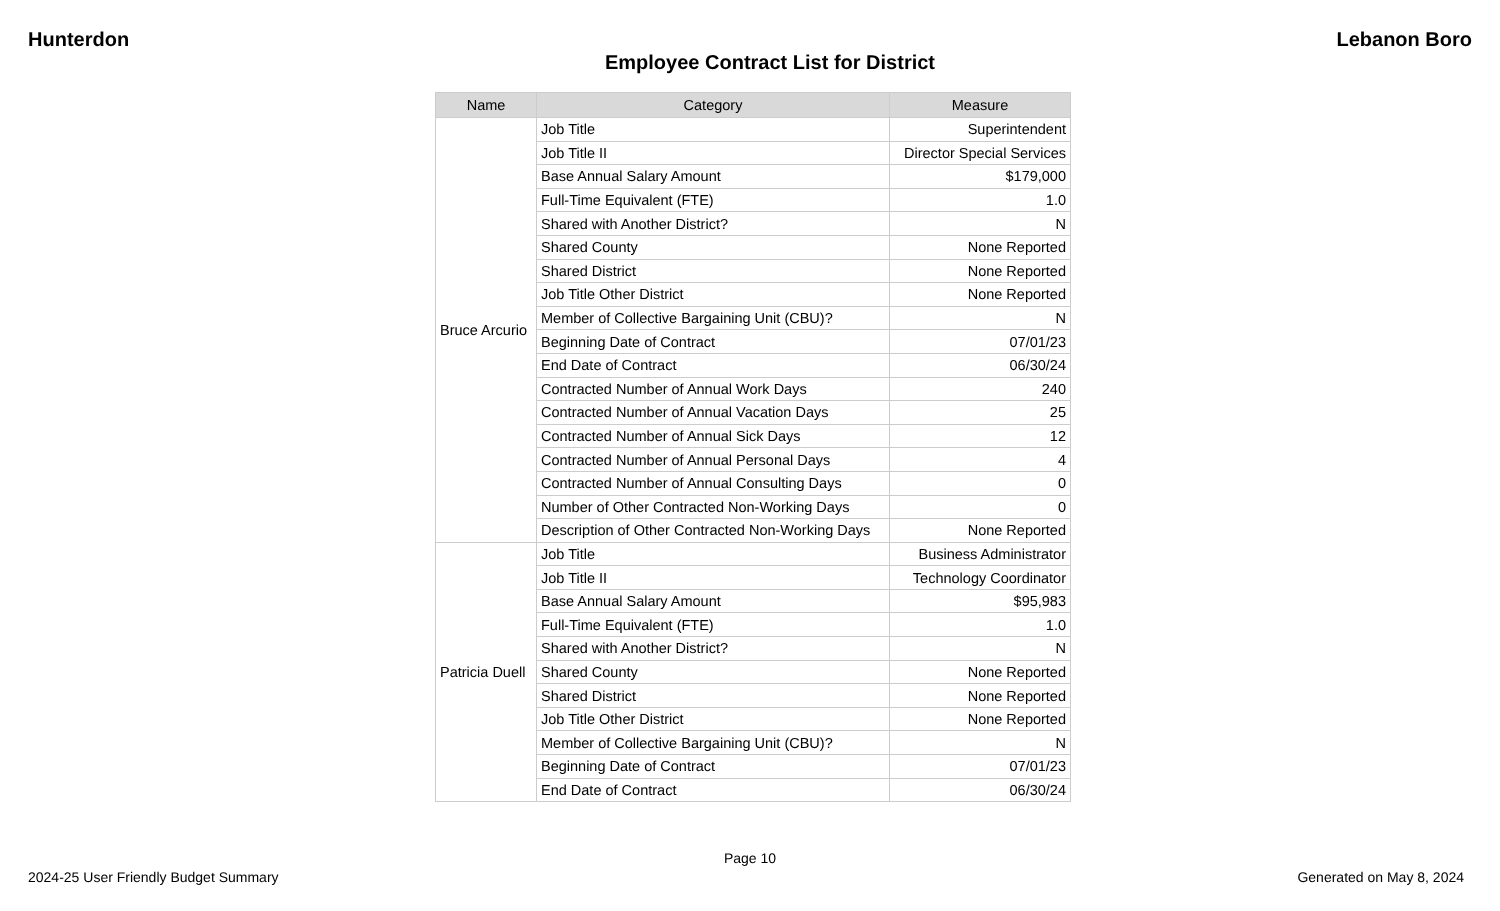Hunterdon Lebanon Boro
Employee Contract List for District
| Name | Category | Measure |
| --- | --- | --- |
| Bruce Arcurio | Job Title | Superintendent |
| | Job Title II | Director Special Services |
| | Base Annual Salary Amount | $179,000 |
| | Full-Time Equivalent (FTE) | 1.0 |
| | Shared with Another District? | N |
| | Shared County | None Reported |
| | Shared District | None Reported |
| | Job Title Other District | None Reported |
| | Member of Collective Bargaining Unit (CBU)? | N |
| | Beginning Date of Contract | 07/01/23 |
| | End Date of Contract | 06/30/24 |
| | Contracted Number of Annual Work Days | 240 |
| | Contracted Number of Annual Vacation Days | 25 |
| | Contracted Number of Annual Sick Days | 12 |
| | Contracted Number of Annual Personal Days | 4 |
| | Contracted Number of Annual Consulting Days | 0 |
| | Number of Other Contracted Non-Working Days | 0 |
| | Description of Other Contracted Non-Working Days | None Reported |
| Patricia Duell | Job Title | Business Administrator |
| | Job Title II | Technology Coordinator |
| | Base Annual Salary Amount | $95,983 |
| | Full-Time Equivalent (FTE) | 1.0 |
| | Shared with Another District? | N |
| | Shared County | None Reported |
| | Shared District | None Reported |
| | Job Title Other District | None Reported |
| | Member of Collective Bargaining Unit (CBU)? | N |
| | Beginning Date of Contract | 07/01/23 |
| | End Date of Contract | 06/30/24 |
Page 10
2024-25 User Friendly Budget Summary
Generated on May 8, 2024